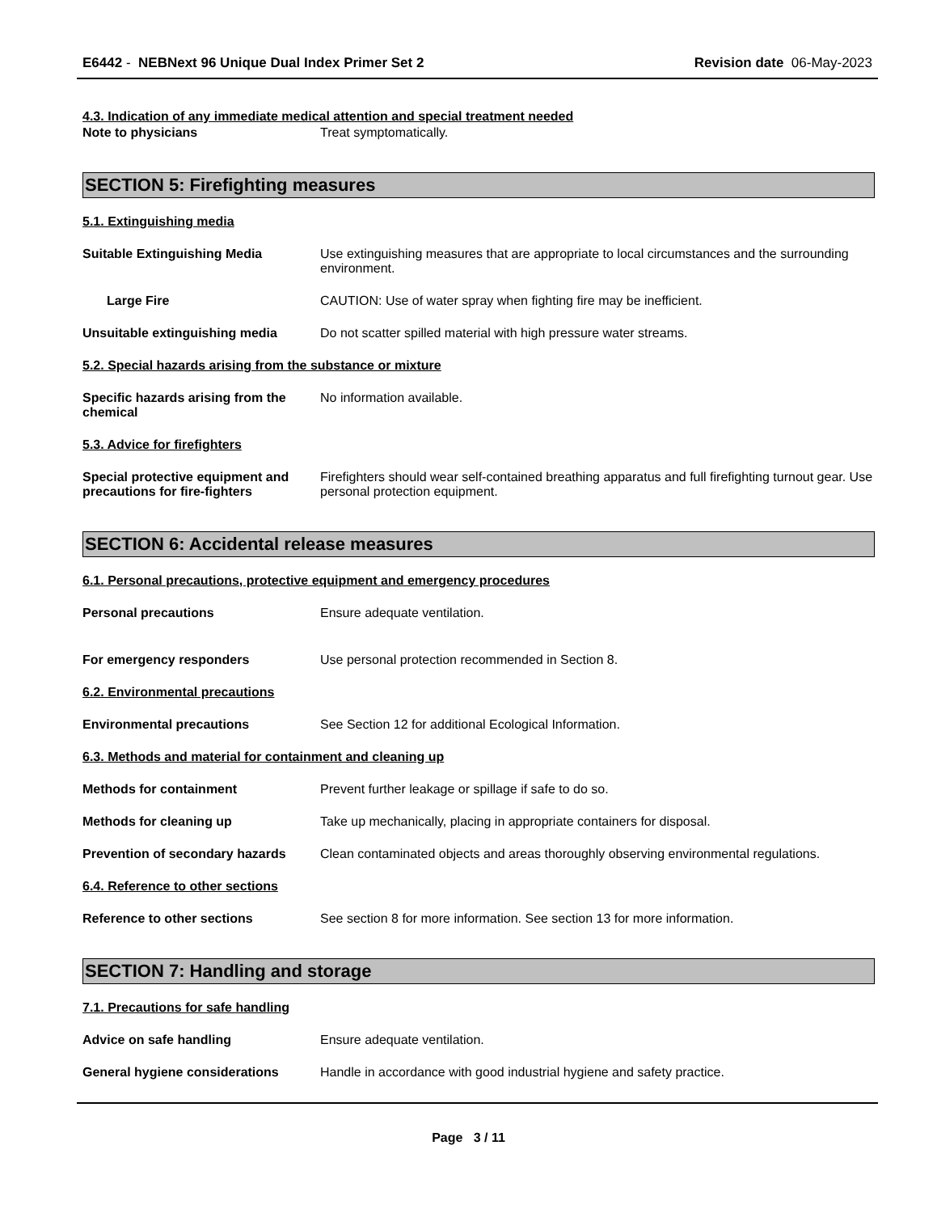E6442 - NEBNext 96 Unique Dual Index Primer Set 2
Revision date 06-May-2023
4.3. Indication of any immediate medical attention and special treatment needed
Note to physicians Treat symptomatically.
SECTION 5: Firefighting measures
5.1. Extinguishing media
Suitable Extinguishing Media Use extinguishing measures that are appropriate to local circumstances and the surrounding environment.
Large Fire CAUTION: Use of water spray when fighting fire may be inefficient.
Unsuitable extinguishing media Do not scatter spilled material with high pressure water streams.
5.2. Special hazards arising from the substance or mixture
Specific hazards arising from the chemical
No information available.
5.3. Advice for firefighters
Special protective equipment and precautions for fire-fighters
Firefighters should wear self-contained breathing apparatus and full firefighting turnout gear. Use personal protection equipment.
SECTION 6: Accidental release measures
6.1. Personal precautions, protective equipment and emergency procedures
Personal precautions Ensure adequate ventilation.
For emergency responders Use personal protection recommended in Section 8.
6.2. Environmental precautions
Environmental precautions See Section 12 for additional Ecological Information.
6.3. Methods and material for containment and cleaning up
Methods for containment Prevent further leakage or spillage if safe to do so.
Methods for cleaning up Take up mechanically, placing in appropriate containers for disposal.
Prevention of secondary hazards
Clean contaminated objects and areas thoroughly observing environmental regulations.
6.4. Reference to other sections
Reference to other sections See section 8 for more information. See section 13 for more information.
SECTION 7: Handling and storage
7.1. Precautions for safe handling
Advice on safe handling Ensure adequate ventilation.
General hygiene considerations Handle in accordance with good industrial hygiene and safety practice.
Page 3 / 11